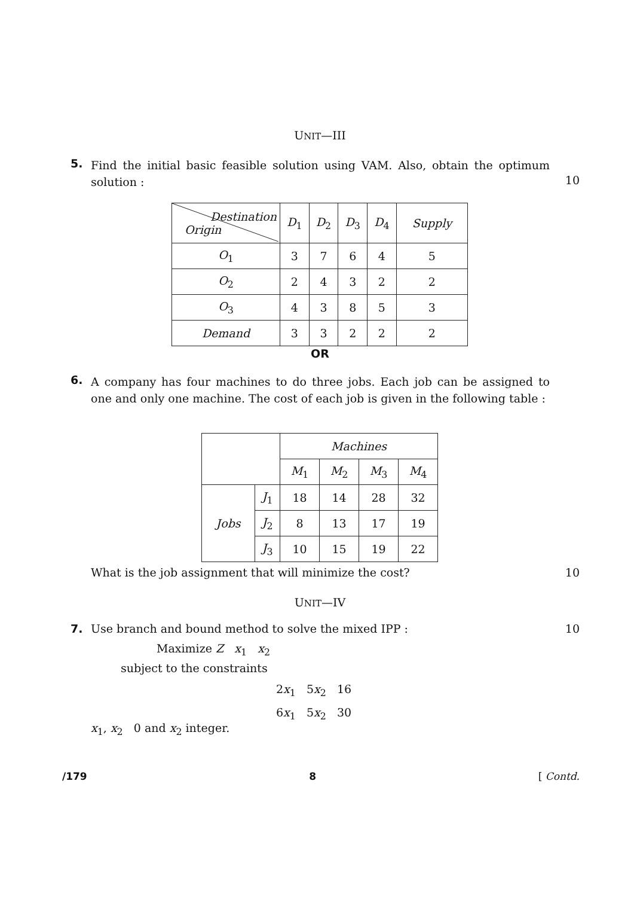UNIT—III
5. Find the initial basic feasible solution using VAM. Also, obtain the optimum solution :
10
| Destination Origin | D<sub>1</sub> | D<sub>2</sub> | D<sub>3</sub> | D<sub>4</sub> | Supply |
| --- | --- | --- | --- | --- | --- |
| O<sub>1</sub> | 3 | 7 | 6 | 4 | 5 |
| O<sub>2</sub> | 2 | 4 | 3 | 2 | 2 |
| O<sub>3</sub> | 4 | 3 | 8 | 5 | 3 |
| Demand | 3 | 3 | 2 | 2 | 2 |
OR
6. A company has four machines to do three jobs. Each job can be assigned to one and only one machine. The cost of each job is given in the following table :
| | | Machines | | | |
| | | M<sub>1</sub> | M<sub>2</sub> | M<sub>3</sub> | M<sub>4</sub> |
| Jobs | J<sub>1</sub> | 18 | 14 | 28 | 32 |
| | J<sub>2</sub> | 8 | 13 | 17 | 19 |
| | J<sub>3</sub> | 10 | 15 | 19 | 22 |
What is the job assignment that will minimize the cost? 10
UNIT—IV
7. Use branch and bound method to solve the mixed IPP : 10
Maximize Z x<sub>1</sub> x<sub>2</sub>
subject to the constraints
2x<sub>1</sub> 5x<sub>2</sub> 16
6x<sub>1</sub> 5x<sub>2</sub> 30
x<sub>1</sub>, x<sub>2</sub> 0 and x<sub>2</sub> integer.
/179 8 [ Contd.